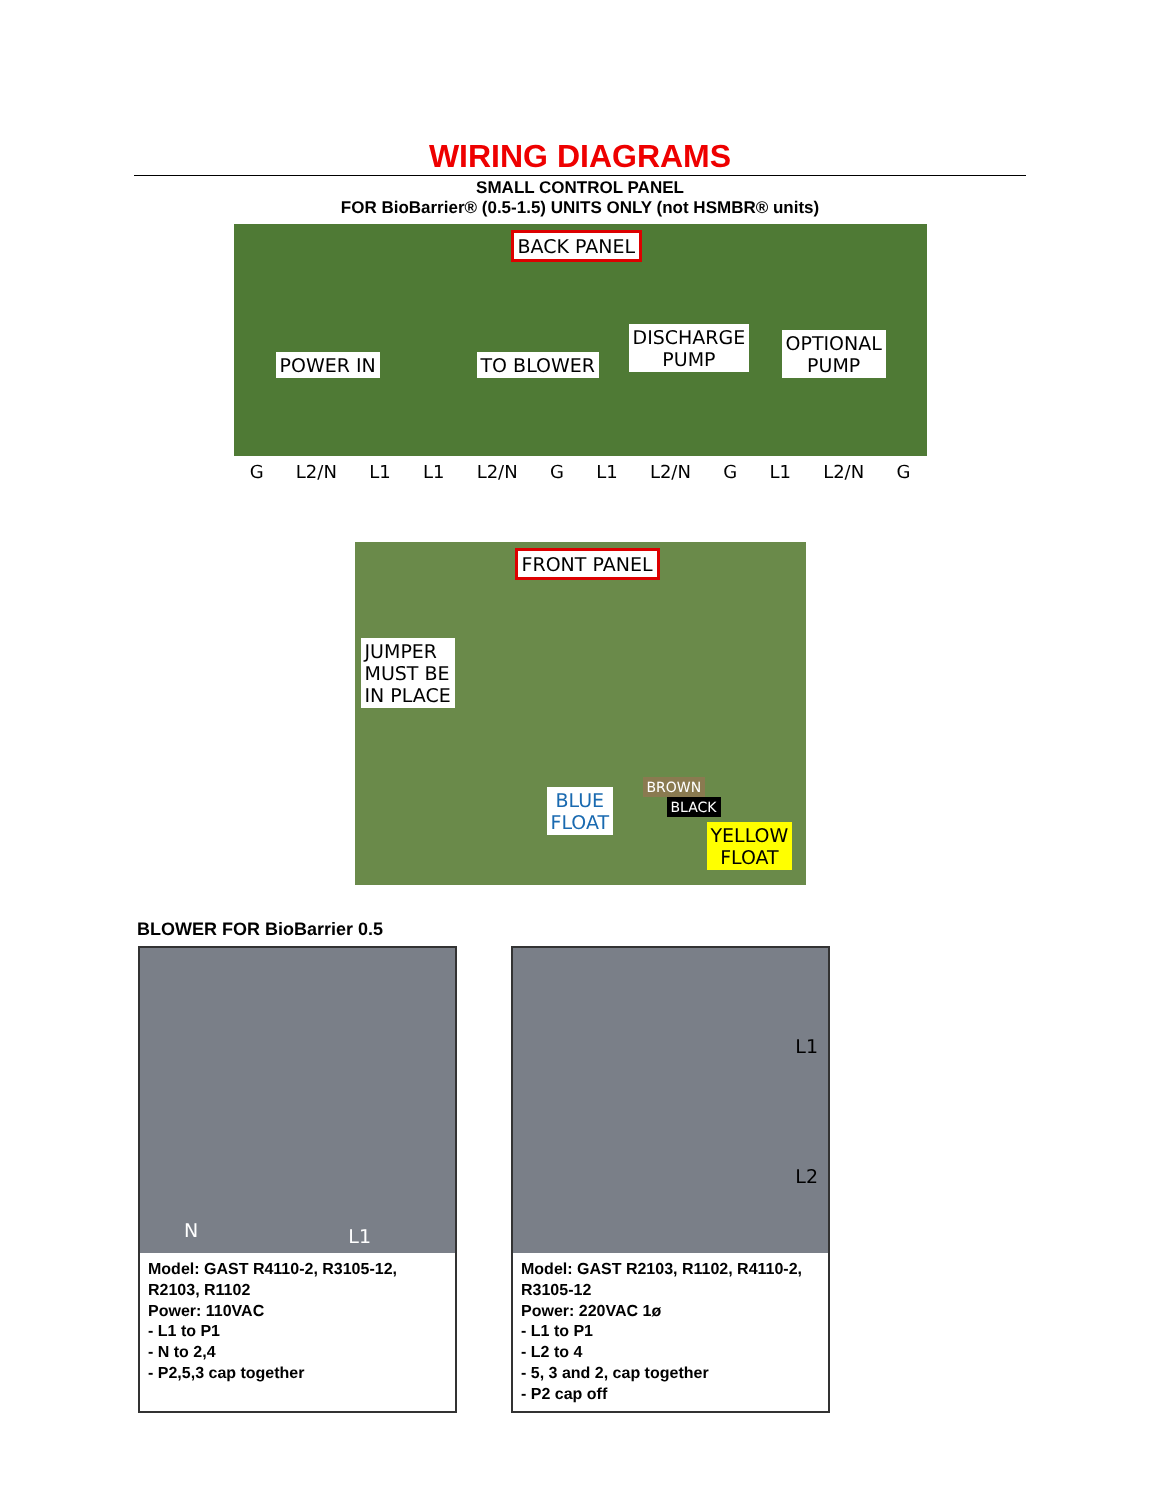WIRING DIAGRAMS
SMALL CONTROL PANEL
FOR BioBarrier® (0.5-1.5) UNITS ONLY (not HSMBR® units)
BACK PANEL
POWER IN TO BLOWER
DISCHARGE
PUMP
OPTIONAL
PUMP
G L2/N L1 L1 L2/N G L1 L2/N G L1 L2/N G
FRONT PANEL
JUMPER
MUST BE
IN PLACE
BLUE
FLOAT
BROWN
BLACK
YELLOW
FLOAT
BLOWER FOR BioBarrier 0.5
N L1
Model: GAST R4110-2, R3105-12, R2103, R1102
Power: 110VAC
- L1 to P1
- N to 2,4
- P2,5,3 cap together
L1
L2
Model: GAST R2103, R1102, R4110-2, R3105-12
Power: 220VAC 1ø
- L1 to P1
- L2 to 4
- 5, 3 and 2, cap together
- P2 cap off